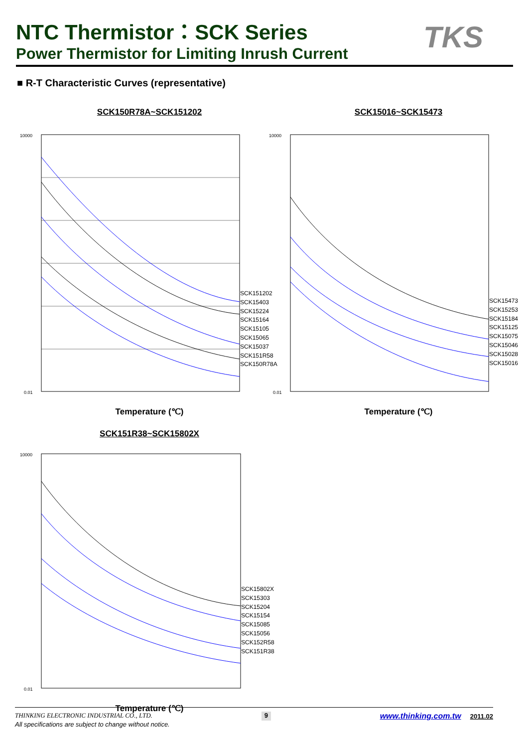NTC Thermistor：SCK Series
Power Thermistor for Limiting Inrush Current
TKS
■ R-T Characteristic Curves (representative)
SCK150R78A~SCK151202
10000
0.01
Temperature (℃)
SCK151202
SCK15403
SCK15224
SCK15164
SCK15105
SCK15065
SCK15037
SCK151R58
SCK150R78A
SCK15016~SCK15473
10000
0.01
Temperature (℃)
SCK15473
SCK15253
SCK15184
SCK15125
SCK15075
SCK15046
SCK15028
SCK15016
SCK151R38~SCK15802X
10000
0.01
Temperature (℃)
SCK15802X
SCK15303
SCK15204
SCK15154
SCK15085
SCK15056
SCK152R58
SCK151R38
THINKING ELECTRONIC INDUSTRIAL CO., LTD. 9 www.thinking.com.tw 2011.02
All specifications are subject to change without notice.